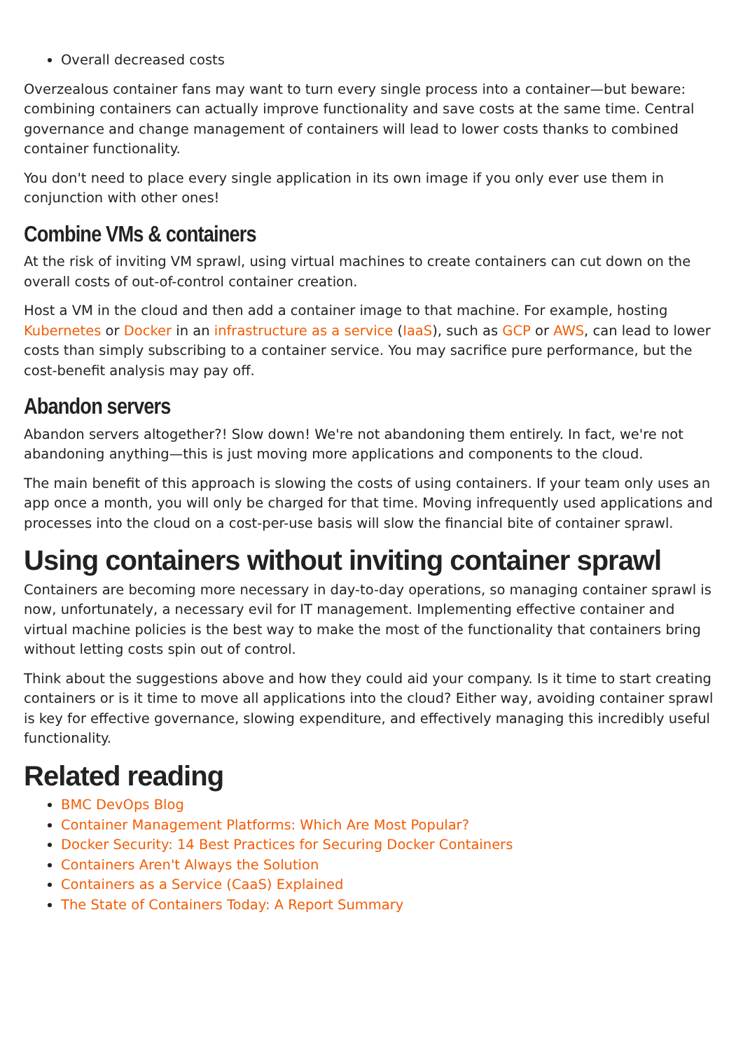Overall decreased costs
Overzealous container fans may want to turn every single process into a container—but beware: combining containers can actually improve functionality and save costs at the same time. Central governance and change management of containers will lead to lower costs thanks to combined container functionality.
You don't need to place every single application in its own image if you only ever use them in conjunction with other ones!
Combine VMs & containers
At the risk of inviting VM sprawl, using virtual machines to create containers can cut down on the overall costs of out-of-control container creation.
Host a VM in the cloud and then add a container image to that machine. For example, hosting Kubernetes or Docker in an infrastructure as a service (IaaS), such as GCP or AWS, can lead to lower costs than simply subscribing to a container service. You may sacrifice pure performance, but the cost-benefit analysis may pay off.
Abandon servers
Abandon servers altogether?! Slow down! We're not abandoning them entirely. In fact, we're not abandoning anything—this is just moving more applications and components to the cloud.
The main benefit of this approach is slowing the costs of using containers. If your team only uses an app once a month, you will only be charged for that time. Moving infrequently used applications and processes into the cloud on a cost-per-use basis will slow the financial bite of container sprawl.
Using containers without inviting container sprawl
Containers are becoming more necessary in day-to-day operations, so managing container sprawl is now, unfortunately, a necessary evil for IT management. Implementing effective container and virtual machine policies is the best way to make the most of the functionality that containers bring without letting costs spin out of control.
Think about the suggestions above and how they could aid your company. Is it time to start creating containers or is it time to move all applications into the cloud? Either way, avoiding container sprawl is key for effective governance, slowing expenditure, and effectively managing this incredibly useful functionality.
Related reading
BMC DevOps Blog
Container Management Platforms: Which Are Most Popular?
Docker Security: 14 Best Practices for Securing Docker Containers
Containers Aren't Always the Solution
Containers as a Service (CaaS) Explained
The State of Containers Today: A Report Summary